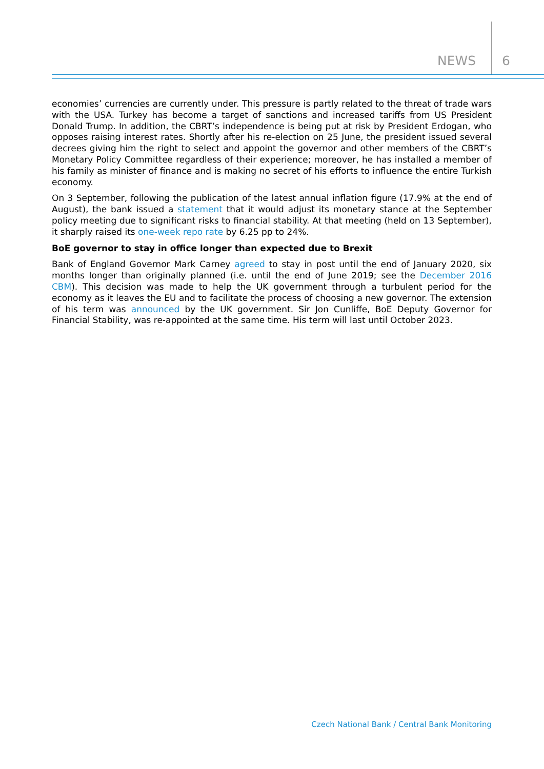NEWS 6
economies’ currencies are currently under. This pressure is partly related to the threat of trade wars with the USA. Turkey has become a target of sanctions and increased tariffs from US President Donald Trump. In addition, the CBRT’s independence is being put at risk by President Erdogan, who opposes raising interest rates. Shortly after his re-election on 25 June, the president issued several decrees giving him the right to select and appoint the governor and other members of the CBRT’s Monetary Policy Committee regardless of their experience; moreover, he has installed a member of his family as minister of finance and is making no secret of his efforts to influence the entire Turkish economy.
On 3 September, following the publication of the latest annual inflation figure (17.9% at the end of August), the bank issued a statement that it would adjust its monetary stance at the September policy meeting due to significant risks to financial stability. At that meeting (held on 13 September), it sharply raised its one-week repo rate by 6.25 pp to 24%.
BoE governor to stay in office longer than expected due to Brexit
Bank of England Governor Mark Carney agreed to stay in post until the end of January 2020, six months longer than originally planned (i.e. until the end of June 2019; see the December 2016 CBM). This decision was made to help the UK government through a turbulent period for the economy as it leaves the EU and to facilitate the process of choosing a new governor. The extension of his term was announced by the UK government. Sir Jon Cunliffe, BoE Deputy Governor for Financial Stability, was re-appointed at the same time. His term will last until October 2023.
Czech National Bank / Central Bank Monitoring